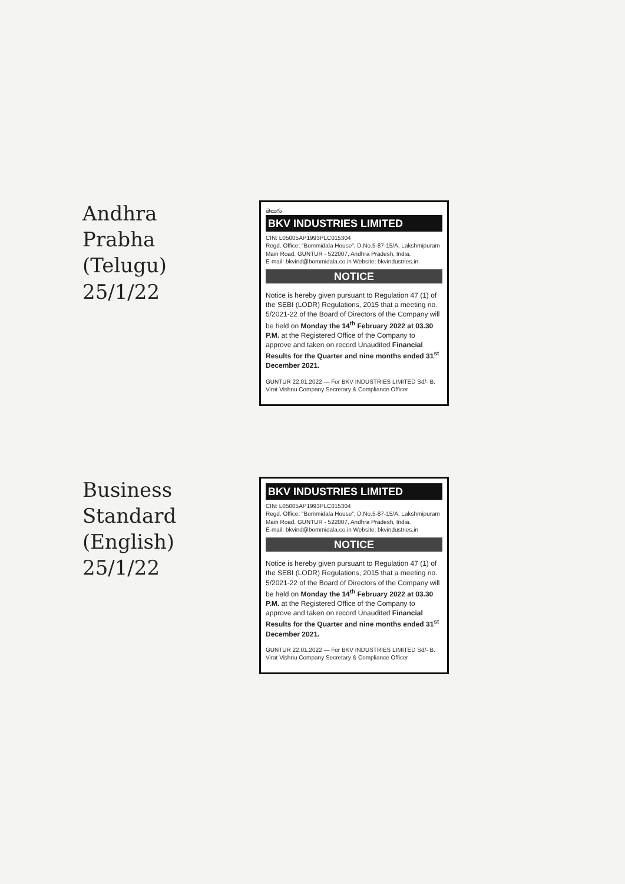Andhra Prabha
(Telugu)
25/1/22
తెలుగు
BKV INDUSTRIES LIMITED
CIN: L05005AP1993PLC015304
Regd. Office: "Bommidala House", D.No.5-87-15/A, Lakshmipuram Main Road, GUNTUR - 522007, Andhra Pradesh, India.
E-mail: bkvind@bommidala.co.in Website: bkvindustries.in
NOTICE
Notice is hereby given pursuant to Regulation 47 (1) of the SEBI (LODR) Regulations, 2015 that a meeting no. 5/2021-22 of the Board of Directors of the Company will be held on Monday the 14<sup>th</sup> February 2022 at 03.30 P.M. at the Registered Office of the Company to approve and taken on record Unaudited Financial Results for the Quarter and nine months ended 31<sup>st</sup> December 2021.
GUNTUR 22.01.2022 — For BKV INDUSTRIES LIMITED Sd/- B. Virat Vishnu Company Secretary & Compliance Officer
Business Standard
(English)
25/1/22
BKV INDUSTRIES LIMITED
CIN: L05005AP1993PLC015304
Regd. Office: "Bommidala House", D.No.5-87-15/A, Lakshmipuram Main Road, GUNTUR - 522007, Andhra Pradesh, India.
E-mail: bkvind@bommidala.co.in Website: bkvindustries.in
NOTICE
Notice is hereby given pursuant to Regulation 47 (1) of the SEBI (LODR) Regulations, 2015 that a meeting no. 5/2021-22 of the Board of Directors of the Company will be held on Monday the 14<sup>th</sup> February 2022 at 03.30 P.M. at the Registered Office of the Company to approve and taken on record Unaudited Financial Results for the Quarter and nine months ended 31<sup>st</sup> December 2021.
GUNTUR 22.01.2022 — For BKV INDUSTRIES LIMITED Sd/- B. Virat Vishnu Company Secretary & Compliance Officer